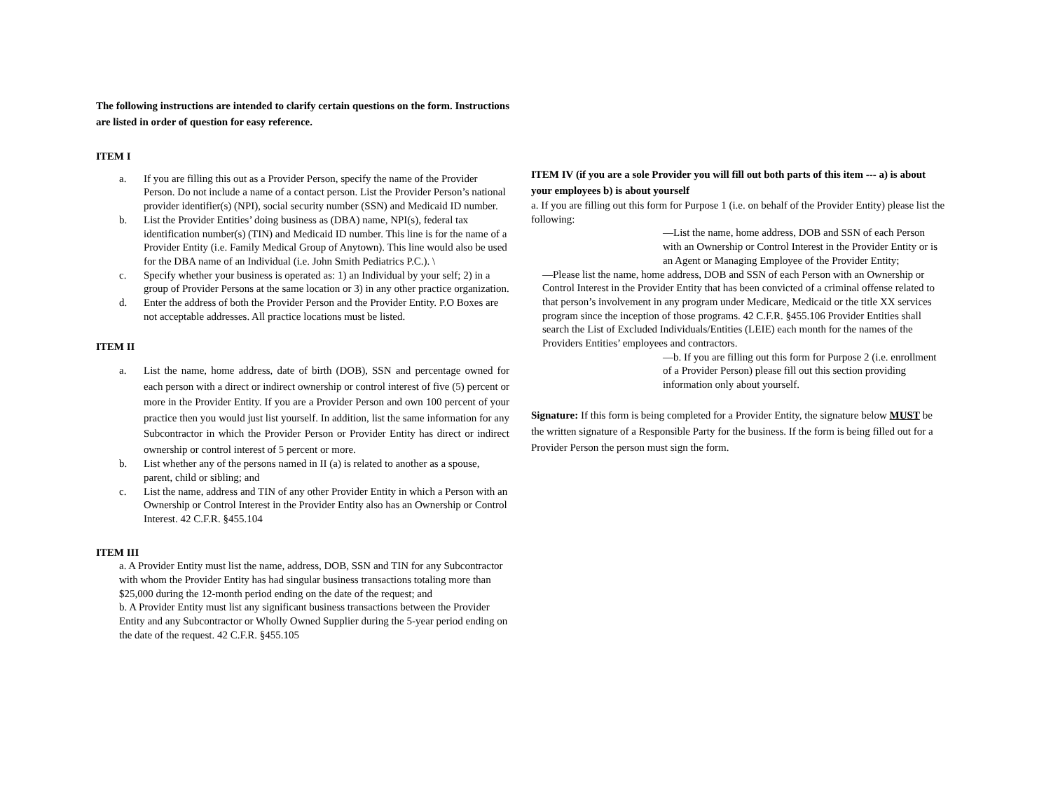The following instructions are intended to clarify certain questions on the form. Instructions are listed in order of question for easy reference.
ITEM I
a. If you are filling this out as a Provider Person, specify the name of the Provider Person. Do not include a name of a contact person. List the Provider Person’s national provider identifier(s) (NPI), social security number (SSN) and Medicaid ID number.
b. List the Provider Entities’ doing business as (DBA) name, NPI(s), federal tax identification number(s) (TIN) and Medicaid ID number. This line is for the name of a Provider Entity (i.e. Family Medical Group of Anytown). This line would also be used for the DBA name of an Individual (i.e. John Smith Pediatrics P.C.). \
c. Specify whether your business is operated as: 1) an Individual by your self; 2) in a group of Provider Persons at the same location or 3) in any other practice organization.
d. Enter the address of both the Provider Person and the Provider Entity. P.O Boxes are not acceptable addresses. All practice locations must be listed.
ITEM II
a. List the name, home address, date of birth (DOB), SSN and percentage owned for each person with a direct or indirect ownership or control interest of five (5) percent or more in the Provider Entity. If you are a Provider Person and own 100 percent of your practice then you would just list yourself. In addition, list the same information for any Subcontractor in which the Provider Person or Provider Entity has direct or indirect ownership or control interest of 5 percent or more.
b. List whether any of the persons named in II (a) is related to another as a spouse, parent, child or sibling; and
c. List the name, address and TIN of any other Provider Entity in which a Person with an Ownership or Control Interest in the Provider Entity also has an Ownership or Control Interest. 42 C.F.R. §455.104
ITEM III
a. A Provider Entity must list the name, address, DOB, SSN and TIN for any Subcontractor with whom the Provider Entity has had singular business transactions totaling more than $25,000 during the 12-month period ending on the date of the request; and
b. A Provider Entity must list any significant business transactions between the Provider Entity and any Subcontractor or Wholly Owned Supplier during the 5-year period ending on the date of the request. 42 C.F.R. §455.105
ITEM IV (if you are a sole Provider you will fill out both parts of this item --- a) is about your employees b) is about yourself
a. If you are filling out this form for Purpose 1 (i.e. on behalf of the Provider Entity) please list the following:
—List the name, home address, DOB and SSN of each Person with an Ownership or Control Interest in the Provider Entity or is an Agent or Managing Employee of the Provider Entity;
—Please list the name, home address, DOB and SSN of each Person with an Ownership or Control Interest in the Provider Entity that has been convicted of a criminal offense related to that person’s involvement in any program under Medicare, Medicaid or the title XX services program since the inception of those programs. 42 C.F.R. §455.106 Provider Entities shall search the List of Excluded Individuals/Entities (LEIE) each month for the names of the Providers Entities’ employees and contractors.
—b. If you are filling out this form for Purpose 2 (i.e. enrollment of a Provider Person) please fill out this section providing information only about yourself.
Signature: If this form is being completed for a Provider Entity, the signature below MUST be the written signature of a Responsible Party for the business. If the form is being filled out for a Provider Person the person must sign the form.